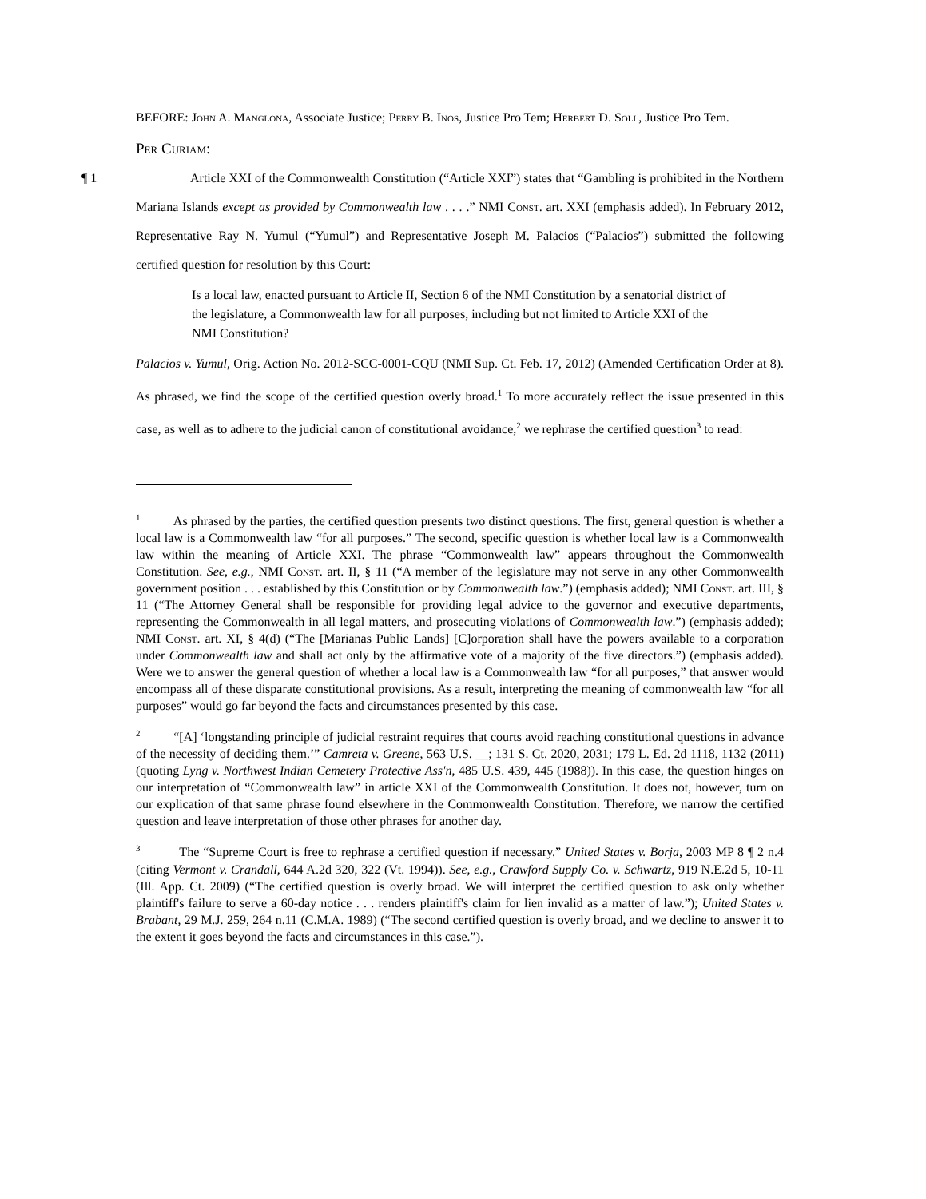BEFORE: John A. Manglona, Associate Justice; Perry B. Inos, Justice Pro Tem; Herbert D. Soll, Justice Pro Tem.
Per Curiam:
¶ 1 Article XXI of the Commonwealth Constitution (“Article XXI”) states that “Gambling is prohibited in the Northern Mariana Islands except as provided by Commonwealth law . . . .” NMI Const. art. XXI (emphasis added). In February 2012, Representative Ray N. Yumul (“Yumul”) and Representative Joseph M. Palacios (“Palacios”) submitted the following certified question for resolution by this Court:
Is a local law, enacted pursuant to Article II, Section 6 of the NMI Constitution by a senatorial district of the legislature, a Commonwealth law for all purposes, including but not limited to Article XXI of the NMI Constitution?
Palacios v. Yumul, Orig. Action No. 2012-SCC-0001-CQU (NMI Sup. Ct. Feb. 17, 2012) (Amended Certification Order at 8). As phrased, we find the scope of the certified question overly broad.<sup>1</sup> To more accurately reflect the issue presented in this case, as well as to adhere to the judicial canon of constitutional avoidance,<sup>2</sup> we rephrase the certified question<sup>3</sup> to read:
<sup>1</sup> As phrased by the parties, the certified question presents two distinct questions. The first, general question is whether a local law is a Commonwealth law “for all purposes.” The second, specific question is whether local law is a Commonwealth law within the meaning of Article XXI. The phrase “Commonwealth law” appears throughout the Commonwealth Constitution. See, e.g., NMI Const. art. II, § 11 (“A member of the legislature may not serve in any other Commonwealth government position . . . established by this Constitution or by Commonwealth law.”) (emphasis added); NMI Const. art. III, § 11 (“The Attorney General shall be responsible for providing legal advice to the governor and executive departments, representing the Commonwealth in all legal matters, and prosecuting violations of Commonwealth law.”) (emphasis added); NMI Const. art. XI, § 4(d) (“The [Marianas Public Lands] [C]orporation shall have the powers available to a corporation under Commonwealth law and shall act only by the affirmative vote of a majority of the five directors.”) (emphasis added). Were we to answer the general question of whether a local law is a Commonwealth law “for all purposes,” that answer would encompass all of these disparate constitutional provisions. As a result, interpreting the meaning of commonwealth law “for all purposes” would go far beyond the facts and circumstances presented by this case.
<sup>2</sup> “[A] ‘longstanding principle of judicial restraint requires that courts avoid reaching constitutional questions in advance of the necessity of deciding them.’” Camreta v. Greene, 563 U.S. __; 131 S. Ct. 2020, 2031; 179 L. Ed. 2d 1118, 1132 (2011) (quoting Lyng v. Northwest Indian Cemetery Protective Ass'n, 485 U.S. 439, 445 (1988)). In this case, the question hinges on our interpretation of “Commonwealth law” in article XXI of the Commonwealth Constitution. It does not, however, turn on our explication of that same phrase found elsewhere in the Commonwealth Constitution. Therefore, we narrow the certified question and leave interpretation of those other phrases for another day.
<sup>3</sup> The “Supreme Court is free to rephrase a certified question if necessary.” United States v. Borja, 2003 MP 8 ¶ 2 n.4 (citing Vermont v. Crandall, 644 A.2d 320, 322 (Vt. 1994)). See, e.g., Crawford Supply Co. v. Schwartz, 919 N.E.2d 5, 10-11 (Ill. App. Ct. 2009) (“The certified question is overly broad. We will interpret the certified question to ask only whether plaintiff's failure to serve a 60-day notice . . . renders plaintiff's claim for lien invalid as a matter of law.”); United States v. Brabant, 29 M.J. 259, 264 n.11 (C.M.A. 1989) (“The second certified question is overly broad, and we decline to answer it to the extent it goes beyond the facts and circumstances in this case.”).